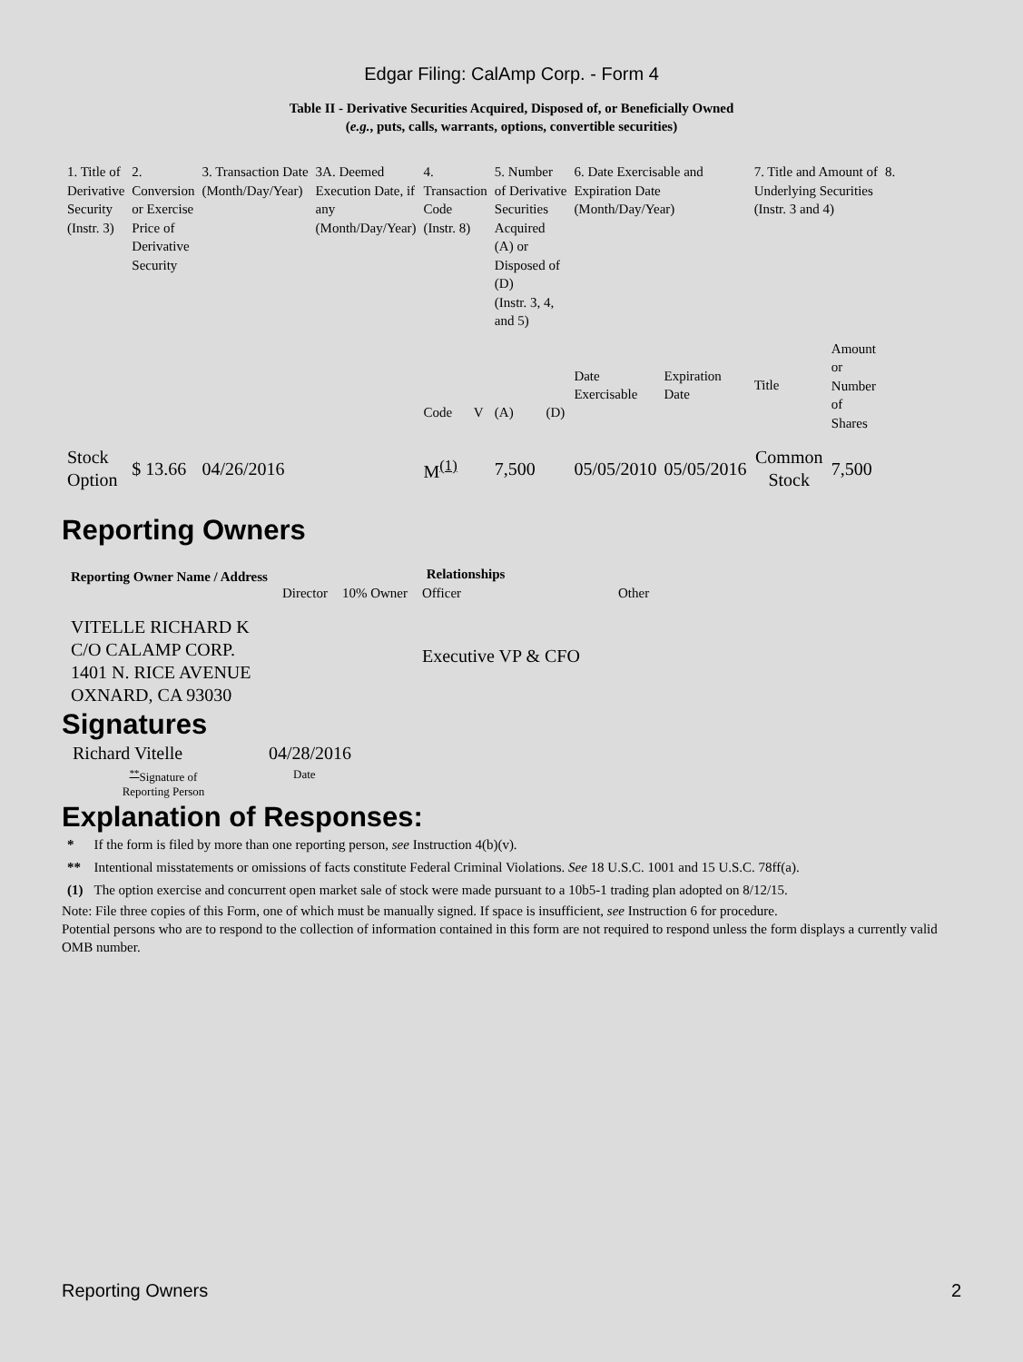Edgar Filing: CalAmp Corp. - Form 4
Table II - Derivative Securities Acquired, Disposed of, or Beneficially Owned
(e.g., puts, calls, warrants, options, convertible securities)
| 1. Title of Derivative Security (Instr. 3) | 2. Conversion or Exercise Price of Derivative Security | 3. Transaction Date (Month/Day/Year) | 3A. Deemed Execution Date, if any (Month/Day/Year) | 4. Transaction Code (Instr. 8) | | 5. Number of Derivative Securities Acquired (A) or Disposed of (D) (Instr. 3, 4, and 5) | | 6. Date Exercisable and Expiration Date (Month/Day/Year) | | 7. Title and Amount of Underlying Securities (Instr. 3 and 4) | | 8. |
| --- | --- | --- | --- | --- | --- | --- | --- | --- | --- | --- | --- | --- |
| | | | | Code | V | (A) | (D) | Date Exercisable | Expiration Date | Title | Amount or Number of Shares | |
| Stock Option | $ 13.66 | 04/26/2016 | | M<sup>(1)</sup> | | 7,500 | | 05/05/2010 | 05/05/2016 | Common Stock | 7,500 | |
Reporting Owners
| Reporting Owner Name / Address | Relationships | | | |
| --- | --- | --- | --- | --- |
| | Director | 10% Owner | Officer | Other |
| VITELLE RICHARD K C/O CALAMP CORP. 1401 N. RICE AVENUE OXNARD, CA 93030 | | | Executive VP & CFO | |
Signatures
| Richard Vitelle | 04/28/2016 |
| <sup>**</sup> Signature of Reporting Person | Date |
Explanation of Responses:
| * | If the form is filed by more than one reporting person, see Instruction 4(b)(v). |
| ** | Intentional misstatements or omissions of facts constitute Federal Criminal Violations. See 18 U.S.C. 1001 and 15 U.S.C. 78ff(a). |
| (1) | The option exercise and concurrent open market sale of stock were made pursuant to a 10b5-1 trading plan adopted on 8/12/15. |
Note: File three copies of this Form, one of which must be manually signed. If space is insufficient, see Instruction 6 for procedure.
Potential persons who are to respond to the collection of information contained in this form are not required to respond unless the form displays a currently valid OMB number.
Reporting Owners 2